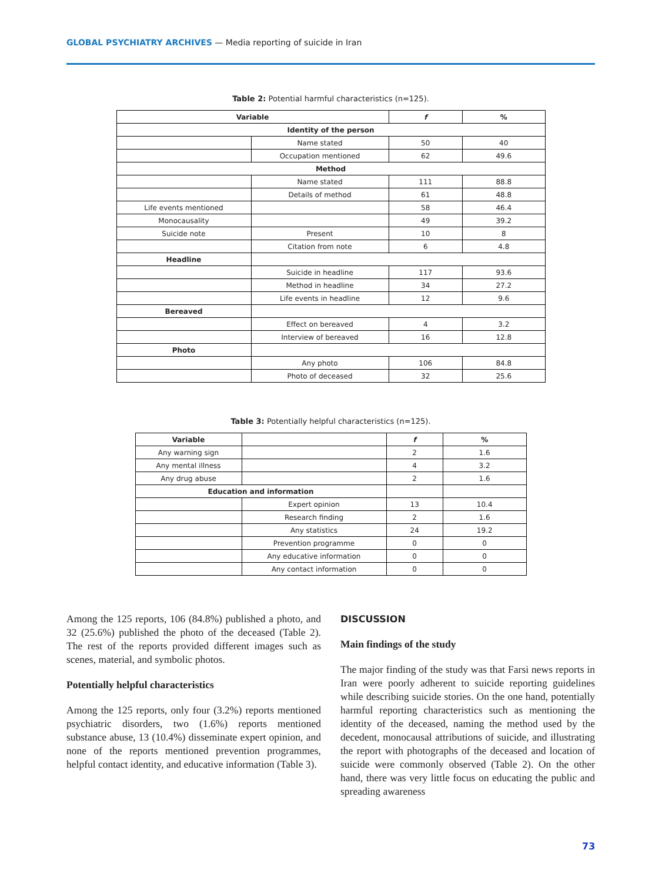GLOBAL PSYCHIATRY ARCHIVES — Media reporting of suicide in Iran
Table 2: Potential harmful characteristics (n=125).
| Variable | | f | % |
| --- | --- | --- | --- |
| Identity of the person | | | |
| | Name stated | 50 | 40 |
| | Occupation mentioned | 62 | 49.6 |
| Method | | | |
| | Name stated | 111 | 88.8 |
| | Details of method | 61 | 48.8 |
| Life events mentioned | | 58 | 46.4 |
| Monocausality | | 49 | 39.2 |
| Suicide note | Present | 10 | 8 |
| | Citation from note | 6 | 4.8 |
| Headline | | | |
| | Suicide in headline | 117 | 93.6 |
| | Method in headline | 34 | 27.2 |
| | Life events in headline | 12 | 9.6 |
| Bereaved | | | |
| | Effect on bereaved | 4 | 3.2 |
| | Interview of bereaved | 16 | 12.8 |
| Photo | | | |
| | Any photo | 106 | 84.8 |
| | Photo of deceased | 32 | 25.6 |
Table 3: Potentially helpful characteristics (n=125).
| Variable | | f | % |
| --- | --- | --- | --- |
| Any warning sign | | 2 | 1.6 |
| Any mental illness | | 4 | 3.2 |
| Any drug abuse | | 2 | 1.6 |
| Education and information | | | |
| | Expert opinion | 13 | 10.4 |
| | Research finding | 2 | 1.6 |
| | Any statistics | 24 | 19.2 |
| | Prevention programme | 0 | 0 |
| | Any educative information | 0 | 0 |
| | Any contact information | 0 | 0 |
Among the 125 reports, 106 (84.8%) published a photo, and 32 (25.6%) published the photo of the deceased (Table 2). The rest of the reports provided different images such as scenes, material, and symbolic photos.
Potentially helpful characteristics
Among the 125 reports, only four (3.2%) reports mentioned psychiatric disorders, two (1.6%) reports mentioned substance abuse, 13 (10.4%) disseminate expert opinion, and none of the reports mentioned prevention programmes, helpful contact identity, and educative information (Table 3).
DISCUSSION
Main findings of the study
The major finding of the study was that Farsi news reports in Iran were poorly adherent to suicide reporting guidelines while describing suicide stories. On the one hand, potentially harmful reporting characteristics such as mentioning the identity of the deceased, naming the method used by the decedent, monocausal attributions of suicide, and illustrating the report with photographs of the deceased and location of suicide were commonly observed (Table 2). On the other hand, there was very little focus on educating the public and spreading awareness
73